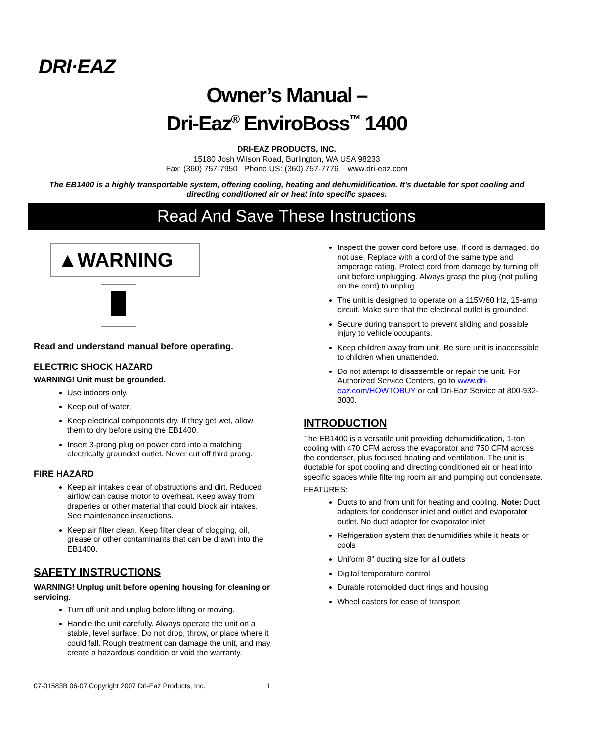DRI·EAZ
Owner’s Manual –
Dri-Eaz<sup>®</sup> EnviroBoss<sup>™</sup> 1400
DRI-EAZ PRODUCTS, INC.
15180 Josh Wilson Road, Burlington, WA USA 98233
Fax: (360) 757-7950 Phone US: (360) 757-7776 www.dri-eaz.com
The EB1400 is a highly transportable system, offering cooling, heating and dehumidification. It’s ductable for spot cooling and directing conditioned air or heat into specific spaces.
Read And Save These Instructions
▲WARNING
Read and understand manual before operating.
ELECTRIC SHOCK HAZARD
WARNING! Unit must be grounded.
Use indoors only.
Keep out of water.
Keep electrical components dry. If they get wet, allow them to dry before using the EB1400.
Insert 3-prong plug on power cord into a matching electrically grounded outlet. Never cut off third prong.
FIRE HAZARD
Keep air intakes clear of obstructions and dirt. Reduced airflow can cause motor to overheat. Keep away from draperies or other material that could block air intakes. See maintenance instructions.
Keep air filter clean. Keep filter clear of clogging, oil, grease or other contaminants that can be drawn into the EB1400.
SAFETY INSTRUCTIONS
WARNING! Unplug unit before opening housing for cleaning or servicing.
Turn off unit and unplug before lifting or moving.
Handle the unit carefully. Always operate the unit on a stable, level surface. Do not drop, throw, or place where it could fall. Rough treatment can damage the unit, and may create a hazardous condition or void the warranty.
Inspect the power cord before use. If cord is damaged, do not use. Replace with a cord of the same type and amperage rating. Protect cord from damage by turning off unit before unplugging. Always grasp the plug (not pulling on the cord) to unplug.
The unit is designed to operate on a 115V/60 Hz, 15-amp circuit. Make sure that the electrical outlet is grounded.
Secure during transport to prevent sliding and possible injury to vehicle occupants.
Keep children away from unit. Be sure unit is inaccessible to children when unattended.
Do not attempt to disassemble or repair the unit. For Authorized Service Centers, go to www.dri-eaz.com/HOWTOBUY or call Dri-Eaz Service at 800-932-3030.
INTRODUCTION
The EB1400 is a versatile unit providing dehumidification, 1-ton cooling with 470 CFM across the evaporator and 750 CFM across the condenser, plus focused heating and ventilation. The unit is ductable for spot cooling and directing conditioned air or heat into specific spaces while filtering room air and pumping out condensate.
FEATURES:
Ducts to and from unit for heating and cooling. Note: Duct adapters for condenser inlet and outlet and evaporator outlet. No duct adapter for evaporator inlet
Refrigeration system that dehumidifies while it heats or cools
Uniform 8” ducting size for all outlets
Digital temperature control
Durable rotomolded duct rings and housing
Wheel casters for ease of transport
07-01583B 06-07 Copyright 2007 Dri-Eaz Products, Inc. 1